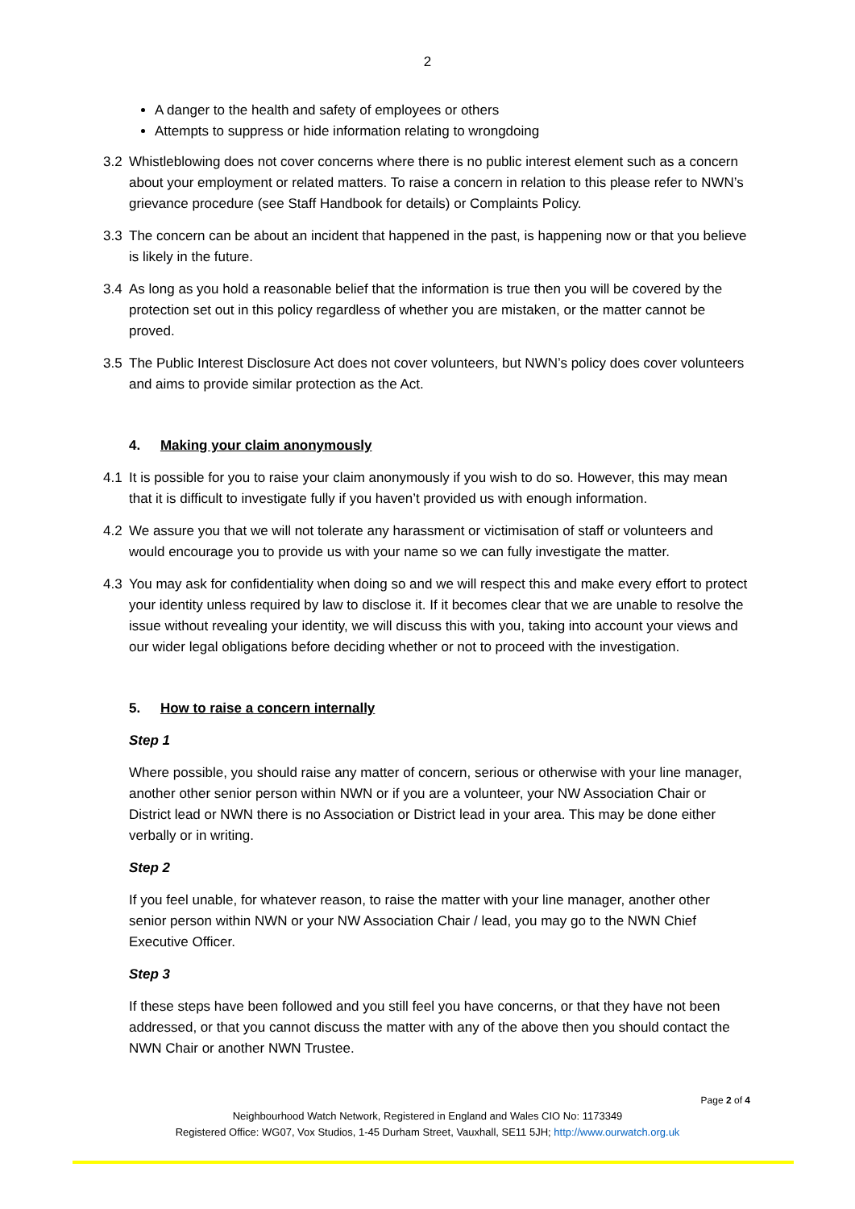2
A danger to the health and safety of employees or others
Attempts to suppress or hide information relating to wrongdoing
3.2 Whistleblowing does not cover concerns where there is no public interest element such as a concern about your employment or related matters. To raise a concern in relation to this please refer to NWN’s grievance procedure (see Staff Handbook for details) or Complaints Policy.
3.3 The concern can be about an incident that happened in the past, is happening now or that you believe is likely in the future.
3.4 As long as you hold a reasonable belief that the information is true then you will be covered by the protection set out in this policy regardless of whether you are mistaken, or the matter cannot be proved.
3.5 The Public Interest Disclosure Act does not cover volunteers, but NWN’s policy does cover volunteers and aims to provide similar protection as the Act.
4. Making your claim anonymously
4.1 It is possible for you to raise your claim anonymously if you wish to do so. However, this may mean that it is difficult to investigate fully if you haven’t provided us with enough information.
4.2 We assure you that we will not tolerate any harassment or victimisation of staff or volunteers and would encourage you to provide us with your name so we can fully investigate the matter.
4.3 You may ask for confidentiality when doing so and we will respect this and make every effort to protect your identity unless required by law to disclose it. If it becomes clear that we are unable to resolve the issue without revealing your identity, we will discuss this with you, taking into account your views and our wider legal obligations before deciding whether or not to proceed with the investigation.
5. How to raise a concern internally
Step 1
Where possible, you should raise any matter of concern, serious or otherwise with your line manager, another other senior person within NWN or if you are a volunteer, your NW Association Chair or District lead or NWN there is no Association or District lead in your area. This may be done either verbally or in writing.
Step 2
If you feel unable, for whatever reason, to raise the matter with your line manager, another other senior person within NWN or your NW Association Chair / lead, you may go to the NWN Chief Executive Officer.
Step 3
If these steps have been followed and you still feel you have concerns, or that they have not been addressed, or that you cannot discuss the matter with any of the above then you should contact the NWN Chair or another NWN Trustee.
Page 2 of 4
Neighbourhood Watch Network, Registered in England and Wales CIO No: 1173349
Registered Office: WG07, Vox Studios, 1-45 Durham Street, Vauxhall, SE11 5JH; http://www.ourwatch.org.uk